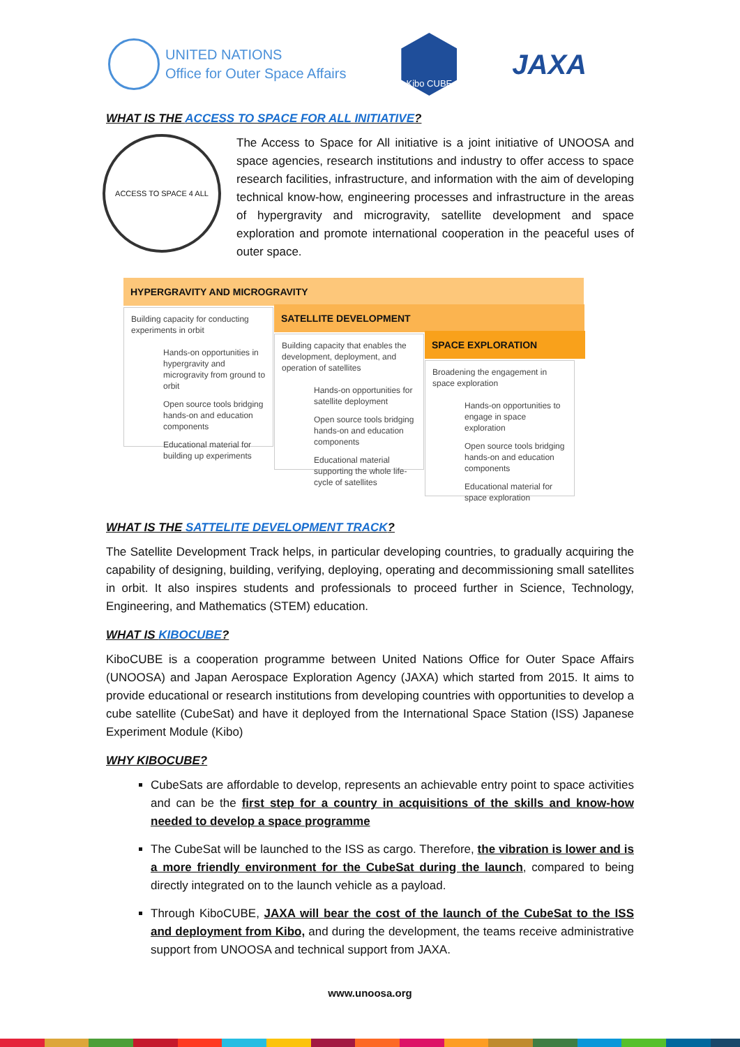UNITED NATIONS
Office for Outer Space Affairs
Kibo CUBE
JAXA
WHAT IS THE ACCESS TO SPACE FOR ALL INITIATIVE?
ACCESS TO SPACE 4 ALL
The Access to Space for All initiative is a joint initiative of UNOOSA and space agencies, research institutions and industry to offer access to space research facilities, infrastructure, and information with the aim of developing technical know-how, engineering processes and infrastructure in the areas of hypergravity and microgravity, satellite development and space exploration and promote international cooperation in the peaceful uses of outer space.
HYPERGRAVITY AND MICROGRAVITY
Building capacity for conducting experiments in orbit
Hands-on opportunities in hypergravity and microgravity from ground to orbit
Open source tools bridging hands-on and education components
Educational material for building up experiments
SATELLITE DEVELOPMENT
Building capacity that enables the development, deployment, and operation of satellites
Hands-on opportunities for satellite deployment
Open source tools bridging hands-on and education components
Educational material supporting the whole life-cycle of satellites
SPACE EXPLORATION
Broadening the engagement in space exploration
Hands-on opportunities to engage in space exploration
Open source tools bridging hands-on and education components
Educational material for space exploration
WHAT IS THE SATTELITE DEVELOPMENT TRACK?
The Satellite Development Track helps, in particular developing countries, to gradually acquiring the capability of designing, building, verifying, deploying, operating and decommissioning small satellites in orbit. It also inspires students and professionals to proceed further in Science, Technology, Engineering, and Mathematics (STEM) education.
WHAT IS KIBOCUBE?
KiboCUBE is a cooperation programme between United Nations Office for Outer Space Affairs (UNOOSA) and Japan Aerospace Exploration Agency (JAXA) which started from 2015. It aims to provide educational or research institutions from developing countries with opportunities to develop a cube satellite (CubeSat) and have it deployed from the International Space Station (ISS) Japanese Experiment Module (Kibo)
WHY KIBOCUBE?
CubeSats are affordable to develop, represents an achievable entry point to space activities and can be the first step for a country in acquisitions of the skills and know-how needed to develop a space programme
The CubeSat will be launched to the ISS as cargo. Therefore, the vibration is lower and is a more friendly environment for the CubeSat during the launch, compared to being directly integrated on to the launch vehicle as a payload.
Through KiboCUBE, JAXA will bear the cost of the launch of the CubeSat to the ISS and deployment from Kibo, and during the development, the teams receive administrative support from UNOOSA and technical support from JAXA.
www.unoosa.org